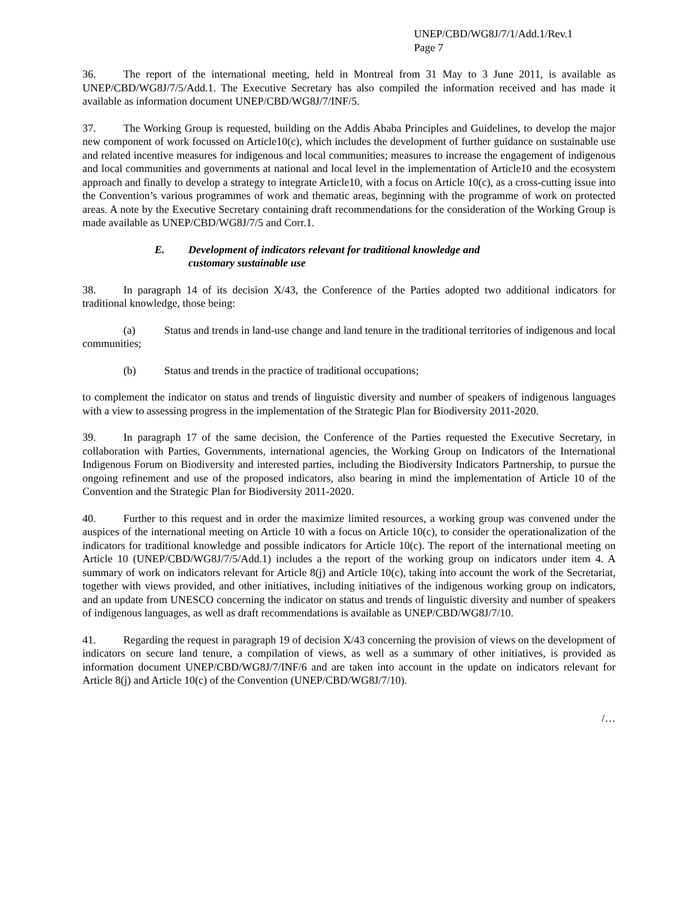UNEP/CBD/WG8J/7/1/Add.1/Rev.1
Page 7
36. The report of the international meeting, held in Montreal from 31 May to 3 June 2011, is available as UNEP/CBD/WG8J/7/5/Add.1. The Executive Secretary has also compiled the information received and has made it available as information document UNEP/CBD/WG8J/7/INF/5.
37. The Working Group is requested, building on the Addis Ababa Principles and Guidelines, to develop the major new component of work focussed on Article10(c), which includes the development of further guidance on sustainable use and related incentive measures for indigenous and local communities; measures to increase the engagement of indigenous and local communities and governments at national and local level in the implementation of Article10 and the ecosystem approach and finally to develop a strategy to integrate Article10, with a focus on Article 10(c), as a cross-cutting issue into the Convention’s various programmes of work and thematic areas, beginning with the programme of work on protected areas. A note by the Executive Secretary containing draft recommendations for the consideration of the Working Group is made available as UNEP/CBD/WG8J/7/5 and Corr.1.
E. Development of indicators relevant for traditional knowledge and
customary sustainable use
38. In paragraph 14 of its decision X/43, the Conference of the Parties adopted two additional indicators for traditional knowledge, those being:
(a) Status and trends in land-use change and land tenure in the traditional territories of indigenous and local communities;
(b) Status and trends in the practice of traditional occupations;
to complement the indicator on status and trends of linguistic diversity and number of speakers of indigenous languages with a view to assessing progress in the implementation of the Strategic Plan for Biodiversity 2011-2020.
39. In paragraph 17 of the same decision, the Conference of the Parties requested the Executive Secretary, in collaboration with Parties, Governments, international agencies, the Working Group on Indicators of the International Indigenous Forum on Biodiversity and interested parties, including the Biodiversity Indicators Partnership, to pursue the ongoing refinement and use of the proposed indicators, also bearing in mind the implementation of Article 10 of the Convention and the Strategic Plan for Biodiversity 2011-2020.
40. Further to this request and in order the maximize limited resources, a working group was convened under the auspices of the international meeting on Article 10 with a focus on Article 10(c), to consider the operationalization of the indicators for traditional knowledge and possible indicators for Article 10(c). The report of the international meeting on Article 10 (UNEP/CBD/WG8J/7/5/Add.1) includes a the report of the working group on indicators under item 4. A summary of work on indicators relevant for Article 8(j) and Article 10(c), taking into account the work of the Secretariat, together with views provided, and other initiatives, including initiatives of the indigenous working group on indicators, and an update from UNESCO concerning the indicator on status and trends of linguistic diversity and number of speakers of indigenous languages, as well as draft recommendations is available as UNEP/CBD/WG8J/7/10.
41. Regarding the request in paragraph 19 of decision X/43 concerning the provision of views on the development of indicators on secure land tenure, a compilation of views, as well as a summary of other initiatives, is provided as information document UNEP/CBD/WG8J/7/INF/6 and are taken into account in the update on indicators relevant for Article 8(j) and Article 10(c) of the Convention (UNEP/CBD/WG8J/7/10).
/…